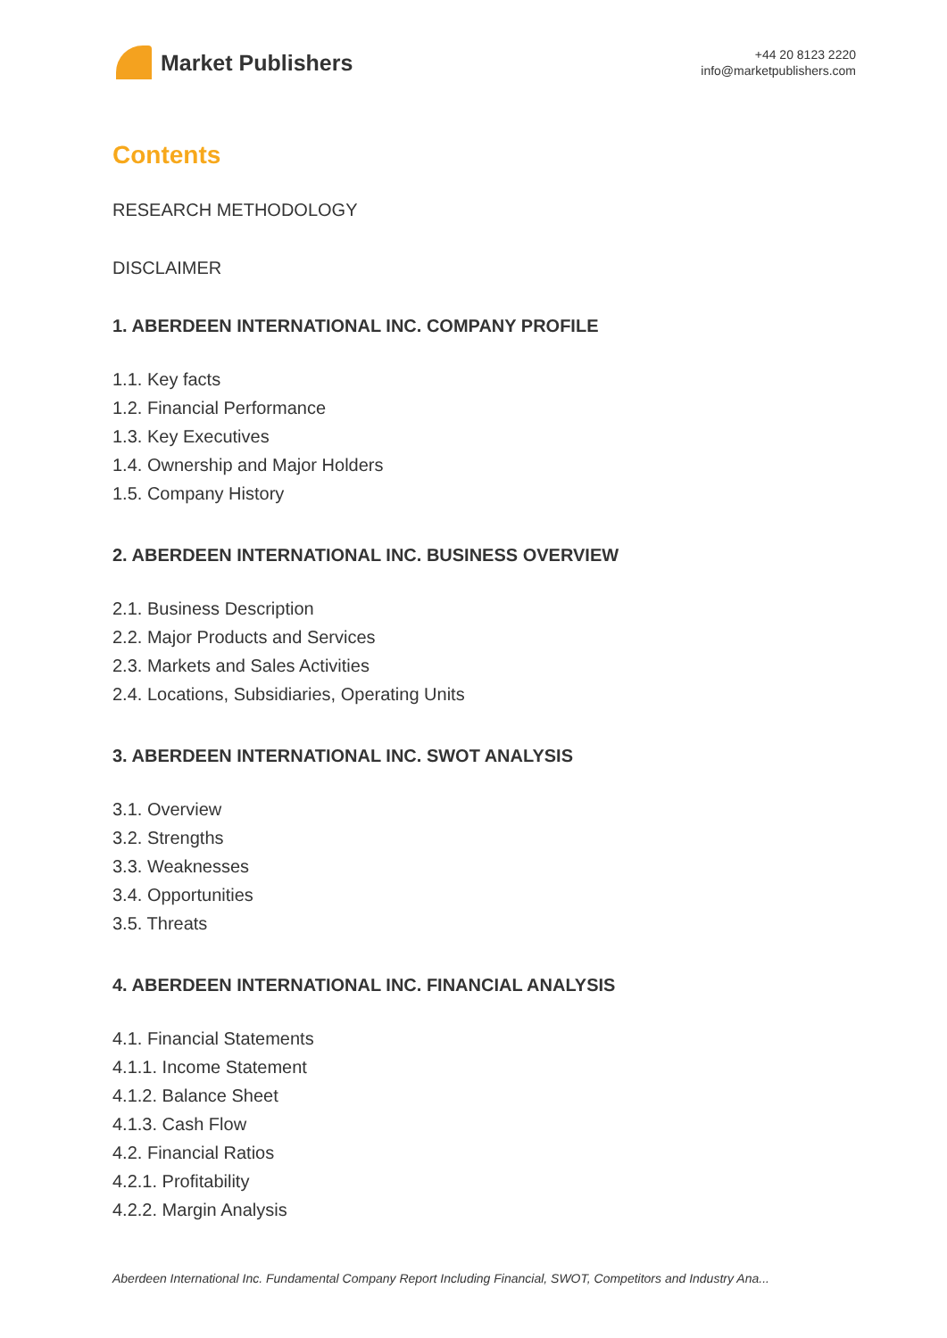Market Publishers
+44 20 8123 2220
info@marketpublishers.com
Contents
RESEARCH METHODOLOGY
DISCLAIMER
1. ABERDEEN INTERNATIONAL INC. COMPANY PROFILE
1.1. Key facts
1.2. Financial Performance
1.3. Key Executives
1.4. Ownership and Major Holders
1.5. Company History
2. ABERDEEN INTERNATIONAL INC. BUSINESS OVERVIEW
2.1. Business Description
2.2. Major Products and Services
2.3. Markets and Sales Activities
2.4. Locations, Subsidiaries, Operating Units
3. ABERDEEN INTERNATIONAL INC. SWOT ANALYSIS
3.1. Overview
3.2. Strengths
3.3. Weaknesses
3.4. Opportunities
3.5. Threats
4. ABERDEEN INTERNATIONAL INC. FINANCIAL ANALYSIS
4.1. Financial Statements
4.1.1. Income Statement
4.1.2. Balance Sheet
4.1.3. Cash Flow
4.2. Financial Ratios
4.2.1. Profitability
4.2.2. Margin Analysis
Aberdeen International Inc. Fundamental Company Report Including Financial, SWOT, Competitors and Industry Ana...